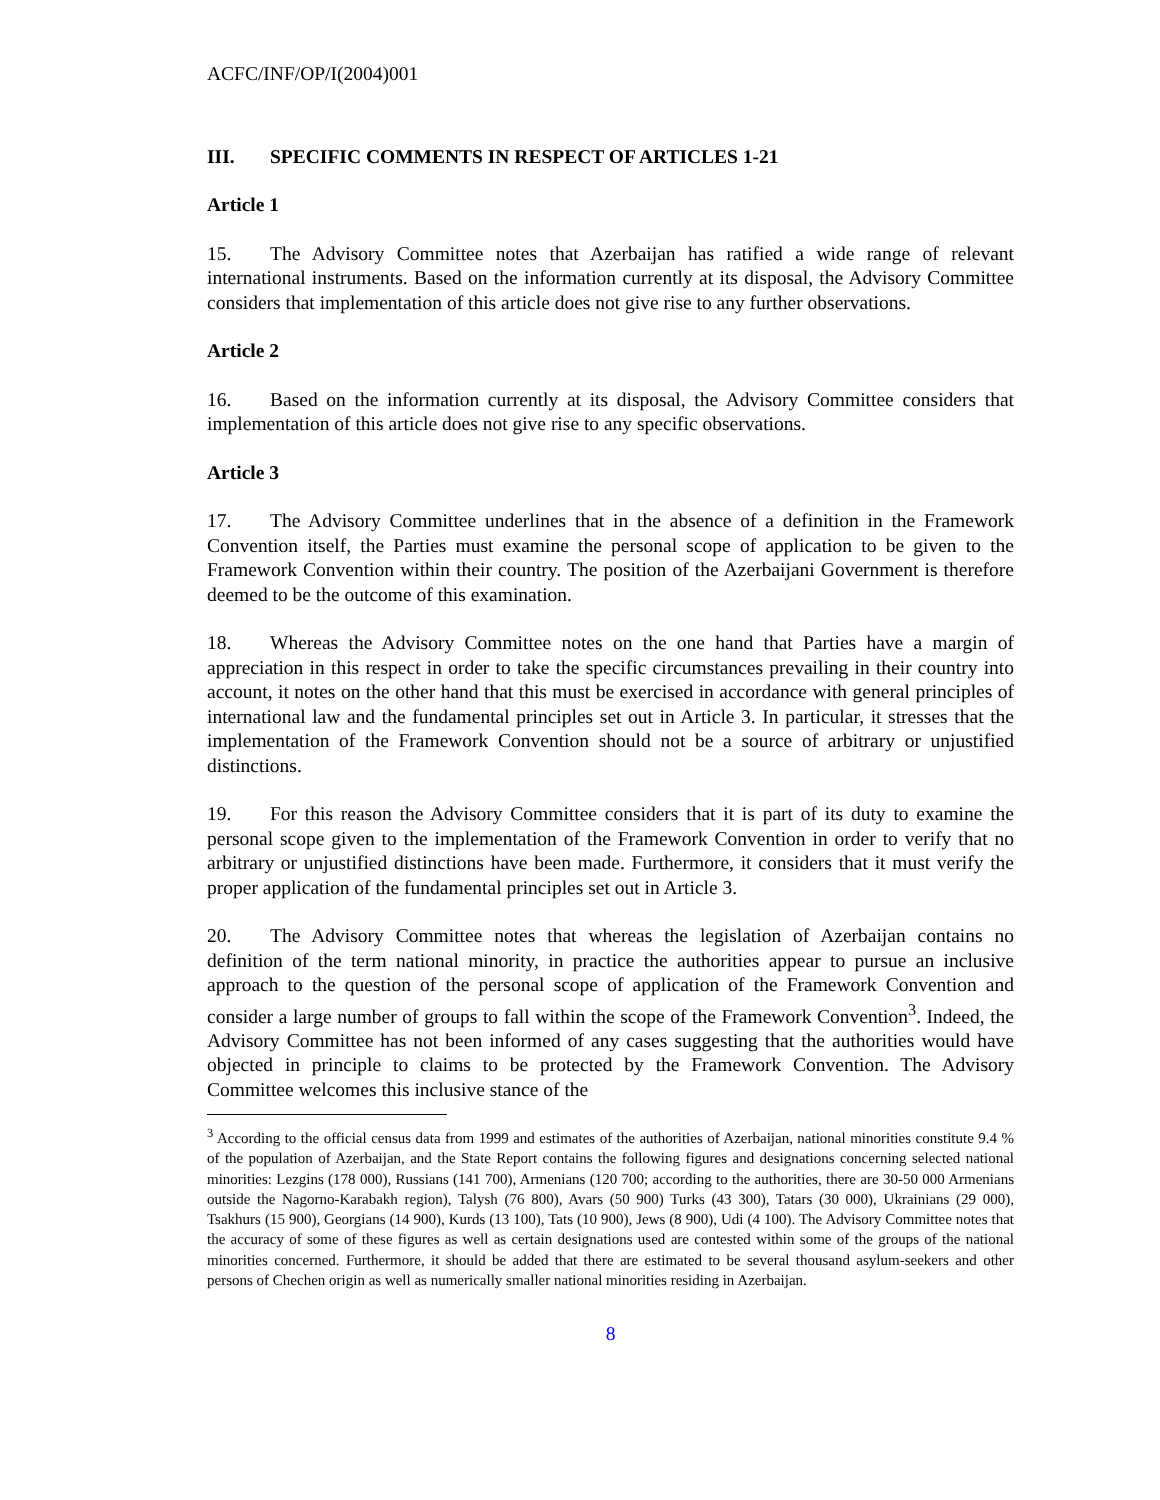ACFC/INF/OP/I(2004)001
III. SPECIFIC COMMENTS IN RESPECT OF ARTICLES 1-21
Article 1
15. The Advisory Committee notes that Azerbaijan has ratified a wide range of relevant international instruments. Based on the information currently at its disposal, the Advisory Committee considers that implementation of this article does not give rise to any further observations.
Article 2
16. Based on the information currently at its disposal, the Advisory Committee considers that implementation of this article does not give rise to any specific observations.
Article 3
17. The Advisory Committee underlines that in the absence of a definition in the Framework Convention itself, the Parties must examine the personal scope of application to be given to the Framework Convention within their country. The position of the Azerbaijani Government is therefore deemed to be the outcome of this examination.
18. Whereas the Advisory Committee notes on the one hand that Parties have a margin of appreciation in this respect in order to take the specific circumstances prevailing in their country into account, it notes on the other hand that this must be exercised in accordance with general principles of international law and the fundamental principles set out in Article 3. In particular, it stresses that the implementation of the Framework Convention should not be a source of arbitrary or unjustified distinctions.
19. For this reason the Advisory Committee considers that it is part of its duty to examine the personal scope given to the implementation of the Framework Convention in order to verify that no arbitrary or unjustified distinctions have been made. Furthermore, it considers that it must verify the proper application of the fundamental principles set out in Article 3.
20. The Advisory Committee notes that whereas the legislation of Azerbaijan contains no definition of the term national minority, in practice the authorities appear to pursue an inclusive approach to the question of the personal scope of application of the Framework Convention and consider a large number of groups to fall within the scope of the Framework Convention<sup>3</sup>. Indeed, the Advisory Committee has not been informed of any cases suggesting that the authorities would have objected in principle to claims to be protected by the Framework Convention. The Advisory Committee welcomes this inclusive stance of the
<sup>3</sup> According to the official census data from 1999 and estimates of the authorities of Azerbaijan, national minorities constitute 9.4 % of the population of Azerbaijan, and the State Report contains the following figures and designations concerning selected national minorities: Lezgins (178 000), Russians (141 700), Armenians (120 700; according to the authorities, there are 30-50 000 Armenians outside the Nagorno-Karabakh region), Talysh (76 800), Avars (50 900) Turks (43 300), Tatars (30 000), Ukrainians (29 000), Tsakhurs (15 900), Georgians (14 900), Kurds (13 100), Tats (10 900), Jews (8 900), Udi (4 100). The Advisory Committee notes that the accuracy of some of these figures as well as certain designations used are contested within some of the groups of the national minorities concerned. Furthermore, it should be added that there are estimated to be several thousand asylum-seekers and other persons of Chechen origin as well as numerically smaller national minorities residing in Azerbaijan.
8